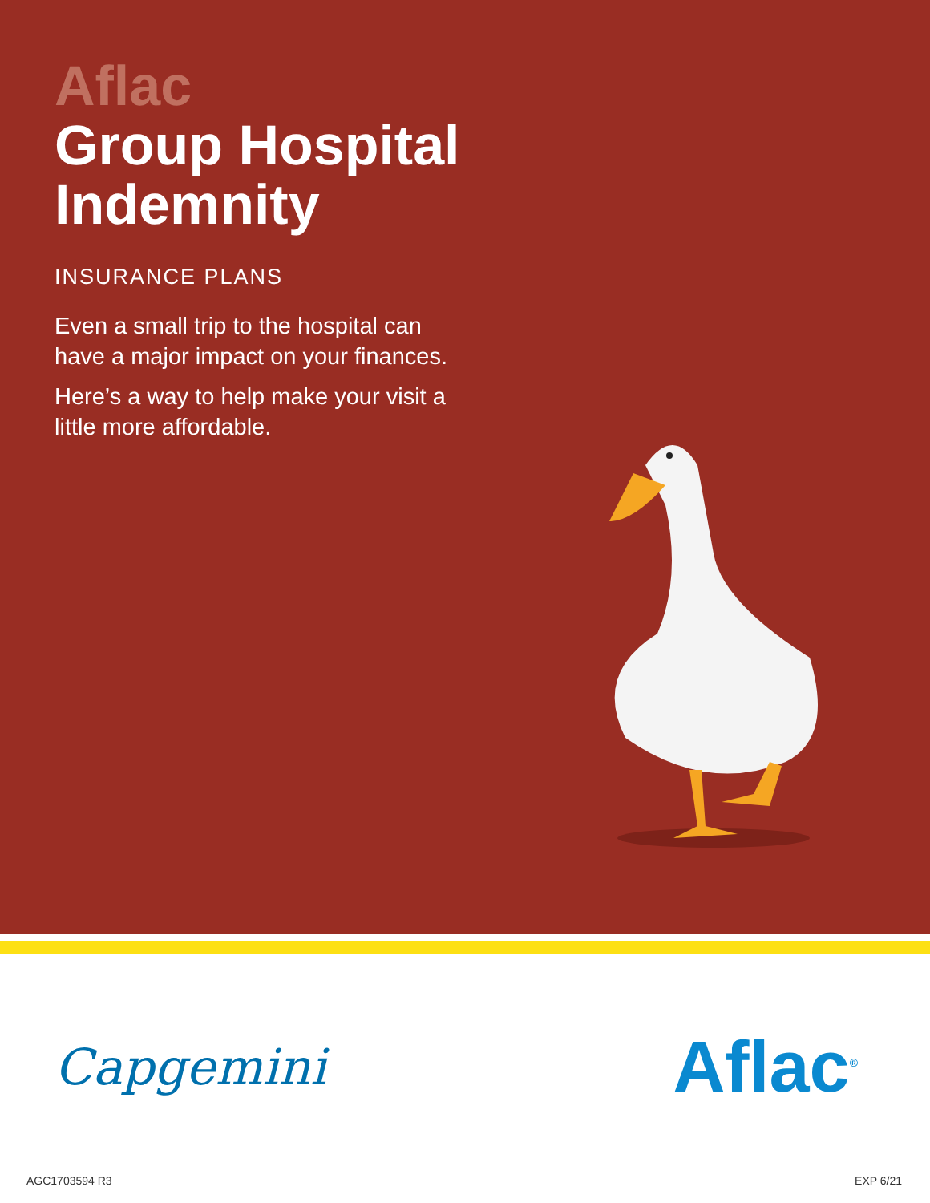Aflac
Group Hospital
Indemnity
INSURANCE PLANS
Even a small trip to the hospital can have a major impact on your finances.
Here’s a way to help make your visit a little more affordable.
Capgemini
Aflac<sup>®</sup>
AGC1703594 R3 EXP 6/21